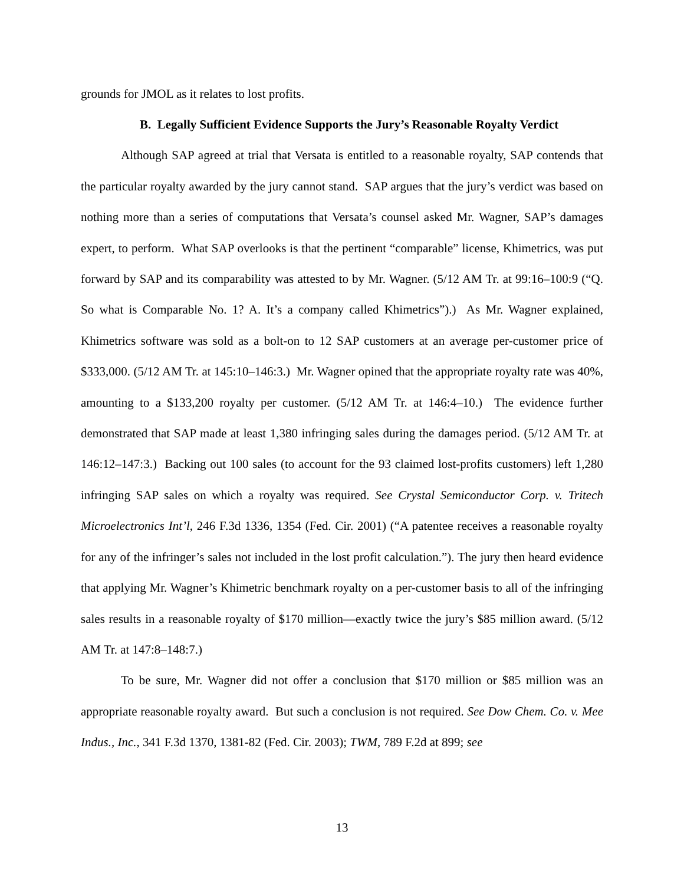grounds for JMOL as it relates to lost profits.
B. Legally Sufficient Evidence Supports the Jury’s Reasonable Royalty Verdict
Although SAP agreed at trial that Versata is entitled to a reasonable royalty, SAP contends that the particular royalty awarded by the jury cannot stand. SAP argues that the jury’s verdict was based on nothing more than a series of computations that Versata’s counsel asked Mr. Wagner, SAP’s damages expert, to perform. What SAP overlooks is that the pertinent “comparable” license, Khimetrics, was put forward by SAP and its comparability was attested to by Mr. Wagner. (5/12 AM Tr. at 99:16–100:9 (“Q. So what is Comparable No. 1? A. It’s a company called Khimetrics”).) As Mr. Wagner explained, Khimetrics software was sold as a bolt-on to 12 SAP customers at an average per-customer price of $333,000. (5/12 AM Tr. at 145:10–146:3.) Mr. Wagner opined that the appropriate royalty rate was 40%, amounting to a $133,200 royalty per customer. (5/12 AM Tr. at 146:4–10.) The evidence further demonstrated that SAP made at least 1,380 infringing sales during the damages period. (5/12 AM Tr. at 146:12–147:3.) Backing out 100 sales (to account for the 93 claimed lost-profits customers) left 1,280 infringing SAP sales on which a royalty was required. See Crystal Semiconductor Corp. v. Tritech Microelectronics Int’l, 246 F.3d 1336, 1354 (Fed. Cir. 2001) (“A patentee receives a reasonable royalty for any of the infringer’s sales not included in the lost profit calculation.”). The jury then heard evidence that applying Mr. Wagner’s Khimetric benchmark royalty on a per-customer basis to all of the infringing sales results in a reasonable royalty of $170 million—exactly twice the jury’s $85 million award. (5/12 AM Tr. at 147:8–148:7.)
To be sure, Mr. Wagner did not offer a conclusion that $170 million or $85 million was an appropriate reasonable royalty award. But such a conclusion is not required. See Dow Chem. Co. v. Mee Indus., Inc., 341 F.3d 1370, 1381-82 (Fed. Cir. 2003); TWM, 789 F.2d at 899; see
13